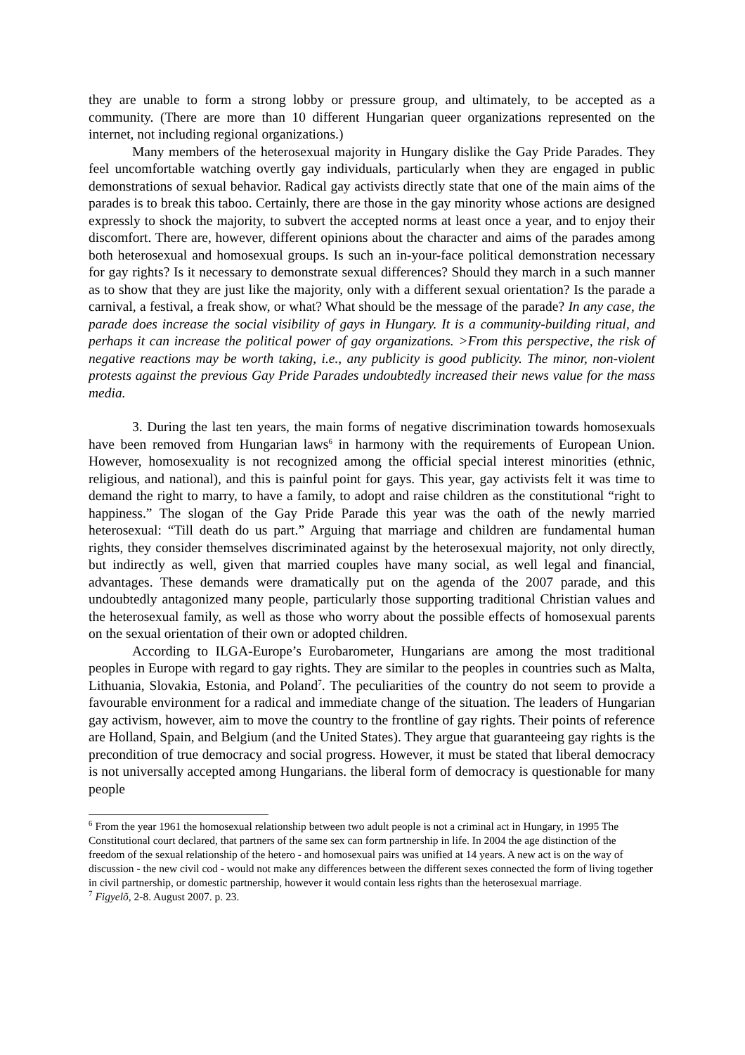they are unable to form a strong lobby or pressure group, and ultimately, to be accepted as a community. (There are more than 10 different Hungarian queer organizations represented on the internet, not including regional organizations.)
Many members of the heterosexual majority in Hungary dislike the Gay Pride Parades. They feel uncomfortable watching overtly gay individuals, particularly when they are engaged in public demonstrations of sexual behavior. Radical gay activists directly state that one of the main aims of the parades is to break this taboo. Certainly, there are those in the gay minority whose actions are designed expressly to shock the majority, to subvert the accepted norms at least once a year, and to enjoy their discomfort. There are, however, different opinions about the character and aims of the parades among both heterosexual and homosexual groups. Is such an in-your-face political demonstration necessary for gay rights? Is it necessary to demonstrate sexual differences? Should they march in a such manner as to show that they are just like the majority, only with a different sexual orientation? Is the parade a carnival, a festival, a freak show, or what? What should be the message of the parade? In any case, the parade does increase the social visibility of gays in Hungary. It is a community-building ritual, and perhaps it can increase the political power of gay organizations. >From this perspective, the risk of negative reactions may be worth taking, i.e., any publicity is good publicity. The minor, non-violent protests against the previous Gay Pride Parades undoubtedly increased their news value for the mass media.
3. During the last ten years, the main forms of negative discrimination towards homosexuals have been removed from Hungarian laws<sup>6</sup> in harmony with the requirements of European Union. However, homosexuality is not recognized among the official special interest minorities (ethnic, religious, and national), and this is painful point for gays. This year, gay activists felt it was time to demand the right to marry, to have a family, to adopt and raise children as the constitutional “right to happiness.” The slogan of the Gay Pride Parade this year was the oath of the newly married heterosexual: “Till death do us part.” Arguing that marriage and children are fundamental human rights, they consider themselves discriminated against by the heterosexual majority, not only directly, but indirectly as well, given that married couples have many social, as well legal and financial, advantages. These demands were dramatically put on the agenda of the 2007 parade, and this undoubtedly antagonized many people, particularly those supporting traditional Christian values and the heterosexual family, as well as those who worry about the possible effects of homosexual parents on the sexual orientation of their own or adopted children.
According to ILGA-Europe’s Eurobarometer, Hungarians are among the most traditional peoples in Europe with regard to gay rights. They are similar to the peoples in countries such as Malta, Lithuania, Slovakia, Estonia, and Poland<sup>7</sup>. The peculiarities of the country do not seem to provide a favourable environment for a radical and immediate change of the situation. The leaders of Hungarian gay activism, however, aim to move the country to the frontline of gay rights. Their points of reference are Holland, Spain, and Belgium (and the United States). They argue that guaranteeing gay rights is the precondition of true democracy and social progress. However, it must be stated that liberal democracy is not universally accepted among Hungarians. the liberal form of democracy is questionable for many people
<sup>6</sup> From the year 1961 the homosexual relationship between two adult people is not a criminal act in Hungary, in 1995 The Constitutional court declared, that partners of the same sex can form partnership in life. In 2004 the age distinction of the freedom of the sexual relationship of the hetero - and homosexual pairs was unified at 14 years. A new act is on the way of discussion - the new civil cod - would not make any differences between the different sexes connected the form of living together in civil partnership, or domestic partnership, however it would contain less rights than the heterosexual marriage.
<sup>7</sup> Figyelõ, 2-8. August 2007. p. 23.